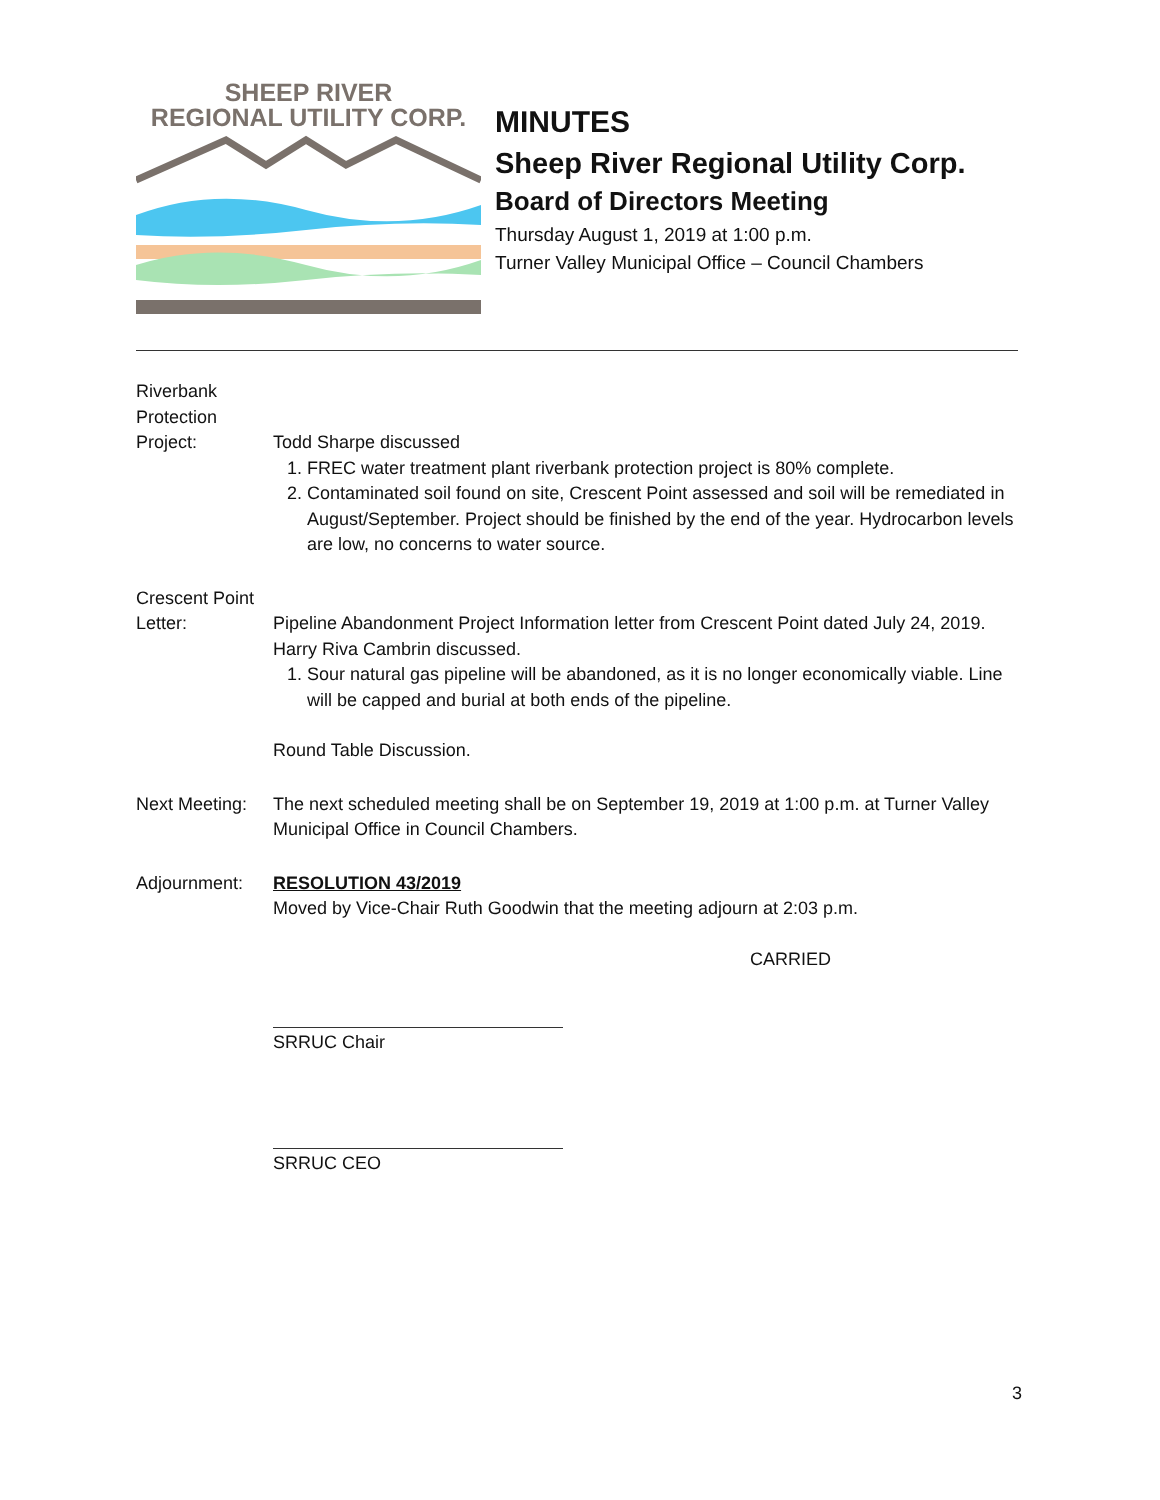SHEEP RIVER
REGIONAL UTILITY CORP.
MINUTES
Sheep River Regional Utility Corp.
Board of Directors Meeting
Thursday August 1, 2019 at 1:00 p.m.
Turner Valley Municipal Office – Council Chambers
Riverbank
Protection
Project:
Todd Sharpe discussed
1. FREC water treatment plant riverbank protection project is 80% complete.
2. Contaminated soil found on site, Crescent Point assessed and soil will be remediated in August/September. Project should be finished by the end of the year. Hydrocarbon levels are low, no concerns to water source.
Crescent Point
Letter:
Pipeline Abandonment Project Information letter from Crescent Point dated July 24, 2019. Harry Riva Cambrin discussed.
1. Sour natural gas pipeline will be abandoned, as it is no longer economically viable. Line will be capped and burial at both ends of the pipeline.
Round Table Discussion.
Next Meeting:
The next scheduled meeting shall be on September 19, 2019 at 1:00 p.m. at Turner Valley Municipal Office in Council Chambers.
Adjournment: RESOLUTION 43/2019
Moved by Vice-Chair Ruth Goodwin that the meeting adjourn at 2:03 p.m.
CARRIED
SRRUC Chair
SRRUC CEO
3